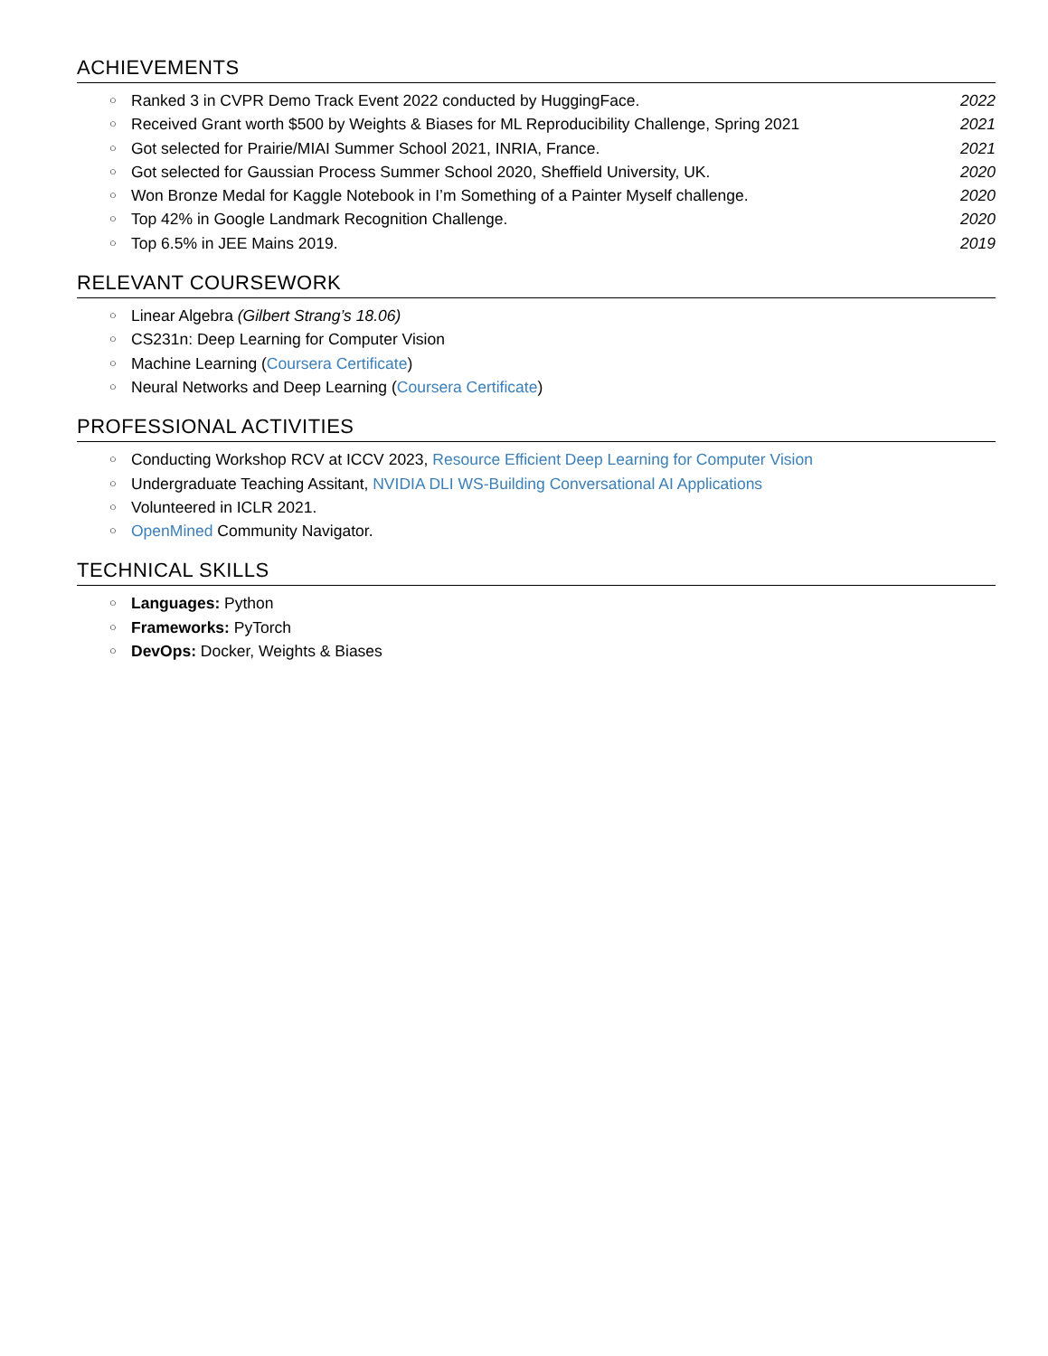ACHIEVEMENTS
○ Ranked 3 in CVPR Demo Track Event 2022 conducted by HuggingFace. 2022
○ Received Grant worth $500 by Weights & Biases for ML Reproducibility Challenge, Spring 2021 2021
○ Got selected for Prairie/MIAI Summer School 2021, INRIA, France. 2021
○ Got selected for Gaussian Process Summer School 2020, Sheffield University, UK. 2020
○ Won Bronze Medal for Kaggle Notebook in I’m Something of a Painter Myself challenge. 2020
○ Top 42% in Google Landmark Recognition Challenge. 2020
○ Top 6.5% in JEE Mains 2019. 2019
RELEVANT COURSEWORK
○ Linear Algebra (Gilbert Strang’s 18.06)
○ CS231n: Deep Learning for Computer Vision
○ Machine Learning (Coursera Certificate)
○ Neural Networks and Deep Learning (Coursera Certificate)
PROFESSIONAL ACTIVITIES
○ Conducting Workshop RCV at ICCV 2023, Resource Efficient Deep Learning for Computer Vision
○ Undergraduate Teaching Assitant, NVIDIA DLI WS-Building Conversational AI Applications
○ Volunteered in ICLR 2021.
○ OpenMined Community Navigator.
TECHNICAL SKILLS
○ Languages: Python
○ Frameworks: PyTorch
○ DevOps: Docker, Weights & Biases